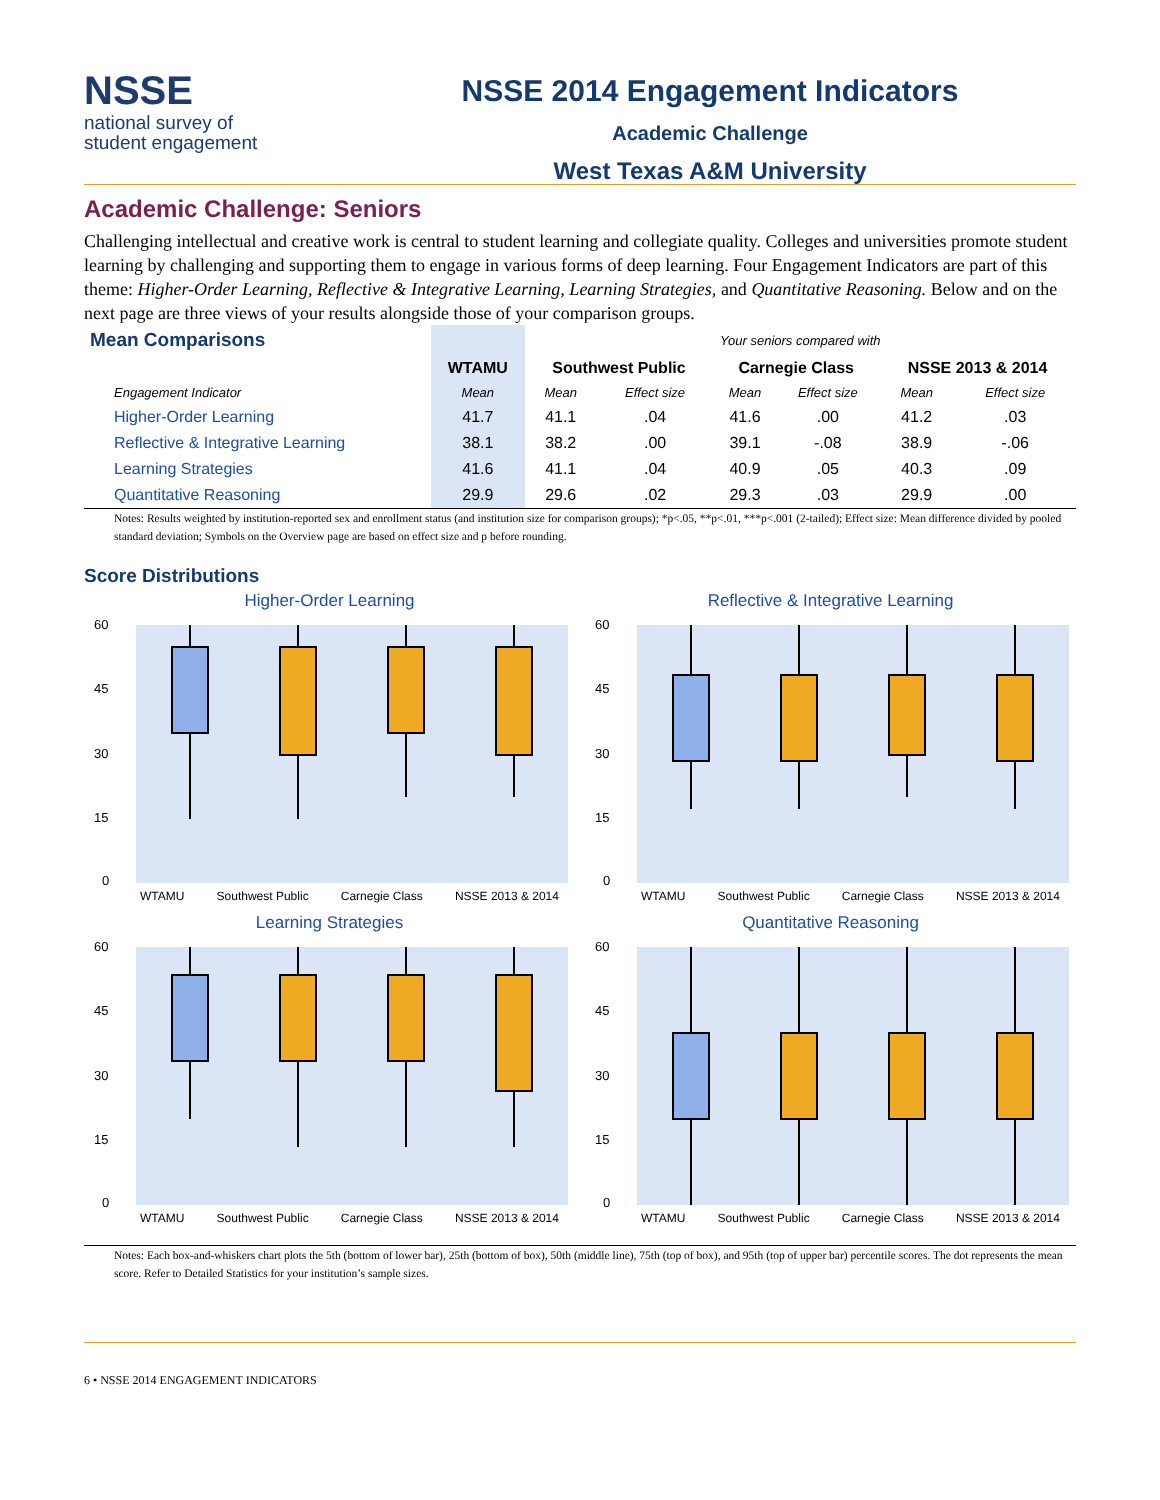NSSE
national survey of
student engagement
NSSE 2014 Engagement Indicators
Academic Challenge
West Texas A&M University
Academic Challenge: Seniors
Challenging intellectual and creative work is central to student learning and collegiate quality. Colleges and universities promote student learning by challenging and supporting them to engage in various forms of deep learning. Four Engagement Indicators are part of this theme: Higher-Order Learning, Reflective & Integrative Learning, Learning Strategies, and Quantitative Reasoning. Below and on the next page are three views of your results alongside those of your comparison groups.
| Mean Comparisons | | Your seniors compared with | | | | | |
| --- | --- | --- | --- | --- | --- | --- | --- |
| | WTAMU | Southwest Public | | Carnegie Class | | NSSE 2013 & 2014 | |
| Engagement Indicator | Mean | Mean | Effect size | Mean | Effect size | Mean | Effect size |
| Higher-Order Learning | 41.7 | 41.1 | .04 | 41.6 | .00 | 41.2 | .03 |
| Reflective & Integrative Learning | 38.1 | 38.2 | .00 | 39.1 | -.08 | 38.9 | -.06 |
| Learning Strategies | 41.6 | 41.1 | .04 | 40.9 | .05 | 40.3 | .09 |
| Quantitative Reasoning | 29.9 | 29.6 | .02 | 29.3 | .03 | 29.9 | .00 |
Notes: Results weighted by institution-reported sex and enrollment status (and institution size for comparison groups); *p<.05, **p<.01, ***p<.001 (2-tailed); Effect size: Mean difference divided by pooled standard deviation; Symbols on the Overview page are based on effect size and p before rounding.
Score Distributions
Higher-Order Learning
60
45
30
15
0
WTAMU Southwest Public Carnegie Class NSSE 2013 & 2014
Reflective & Integrative Learning
60
45
30
15
0
WTAMU Southwest Public Carnegie Class NSSE 2013 & 2014
Learning Strategies
60
45
30
15
0
WTAMU Southwest Public Carnegie Class NSSE 2013 & 2014
Quantitative Reasoning
60
45
30
15
0
WTAMU Southwest Public Carnegie Class NSSE 2013 & 2014
Notes: Each box-and-whiskers chart plots the 5th (bottom of lower bar), 25th (bottom of box), 50th (middle line), 75th (top of box), and 95th (top of upper bar) percentile scores. The dot represents the mean score. Refer to Detailed Statistics for your institution’s sample sizes.
6 • NSSE 2014 ENGAGEMENT INDICATORS